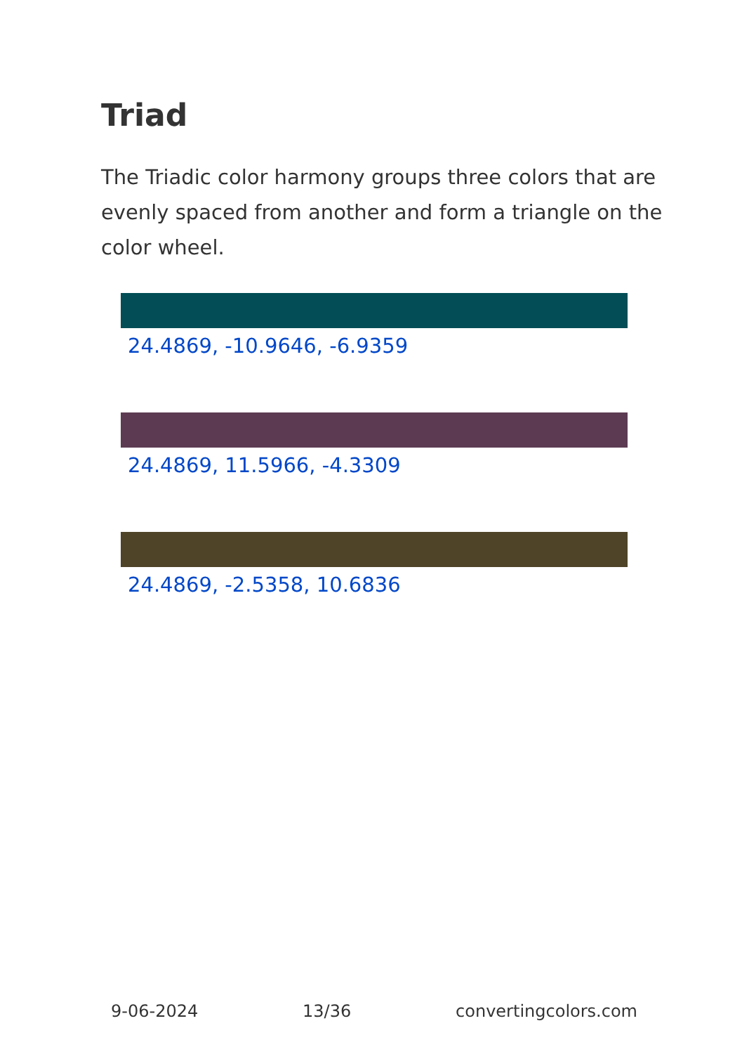Triad
The Triadic color harmony groups three colors that are evenly spaced from another and form a triangle on the color wheel.
24.4869, -10.9646, -6.9359
24.4869, 11.5966, -4.3309
24.4869, -2.5358, 10.6836
9-06-2024 13/36 convertingcolors.com